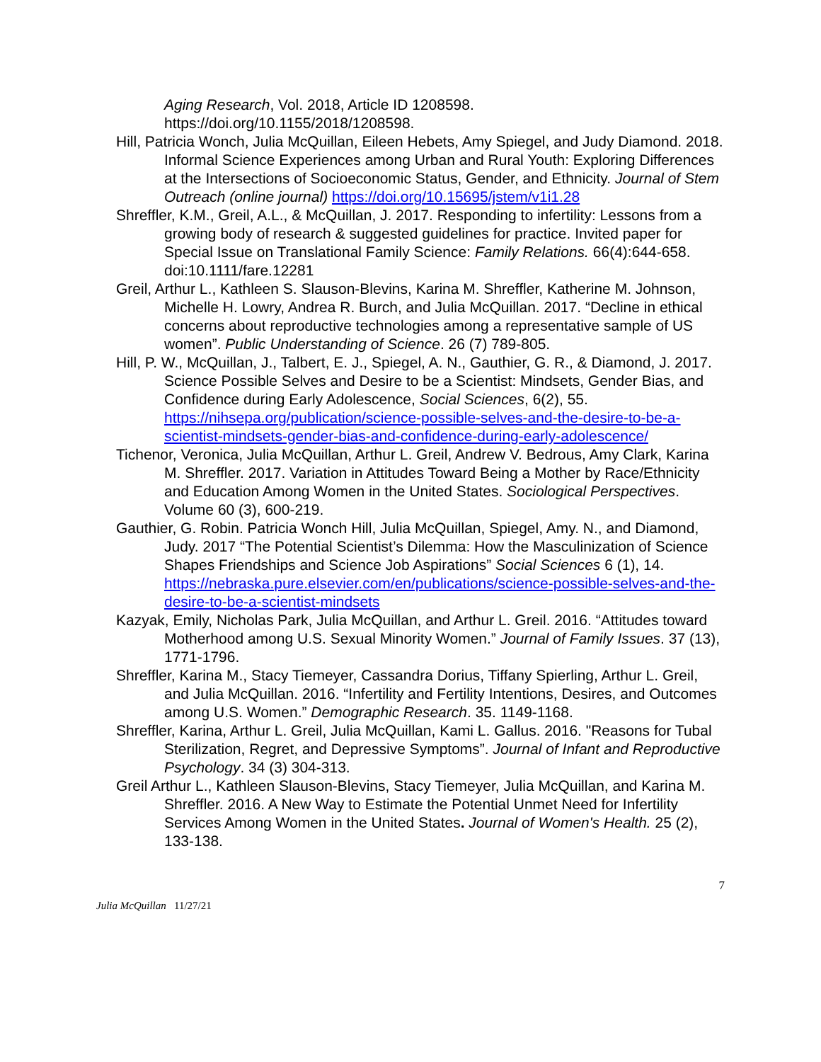Aging Research, Vol. 2018, Article ID 1208598. https://doi.org/10.1155/2018/1208598.
Hill, Patricia Wonch, Julia McQuillan, Eileen Hebets, Amy Spiegel, and Judy Diamond. 2018. Informal Science Experiences among Urban and Rural Youth: Exploring Differences at the Intersections of Socioeconomic Status, Gender, and Ethnicity. Journal of Stem Outreach (online journal) https://doi.org/10.15695/jstem/v1i1.28
Shreffler, K.M., Greil, A.L., & McQuillan, J. 2017. Responding to infertility: Lessons from a growing body of research & suggested guidelines for practice. Invited paper for Special Issue on Translational Family Science: Family Relations. 66(4):644-658. doi:10.1111/fare.12281
Greil, Arthur L., Kathleen S. Slauson-Blevins, Karina M. Shreffler, Katherine M. Johnson, Michelle H. Lowry, Andrea R. Burch, and Julia McQuillan. 2017. “Decline in ethical concerns about reproductive technologies among a representative sample of US women”. Public Understanding of Science. 26 (7) 789-805.
Hill, P. W., McQuillan, J., Talbert, E. J., Spiegel, A. N., Gauthier, G. R., & Diamond, J. 2017. Science Possible Selves and Desire to be a Scientist: Mindsets, Gender Bias, and Confidence during Early Adolescence, Social Sciences, 6(2), 55. https://nihsepa.org/publication/science-possible-selves-and-the-desire-to-be-a-scientist-mindsets-gender-bias-and-confidence-during-early-adolescence/
Tichenor, Veronica, Julia McQuillan, Arthur L. Greil, Andrew V. Bedrous, Amy Clark, Karina M. Shreffler. 2017. Variation in Attitudes Toward Being a Mother by Race/Ethnicity and Education Among Women in the United States. Sociological Perspectives. Volume 60 (3), 600-219.
Gauthier, G. Robin. Patricia Wonch Hill, Julia McQuillan, Spiegel, Amy. N., and Diamond, Judy. 2017 “The Potential Scientist’s Dilemma: How the Masculinization of Science Shapes Friendships and Science Job Aspirations” Social Sciences 6 (1), 14. https://nebraska.pure.elsevier.com/en/publications/science-possible-selves-and-the-desire-to-be-a-scientist-mindsets
Kazyak, Emily, Nicholas Park, Julia McQuillan, and Arthur L. Greil. 2016. “Attitudes toward Motherhood among U.S. Sexual Minority Women.” Journal of Family Issues. 37 (13), 1771-1796.
Shreffler, Karina M., Stacy Tiemeyer, Cassandra Dorius, Tiffany Spierling, Arthur L. Greil, and Julia McQuillan. 2016. “Infertility and Fertility Intentions, Desires, and Outcomes among U.S. Women.” Demographic Research. 35. 1149-1168.
Shreffler, Karina, Arthur L. Greil, Julia McQuillan, Kami L. Gallus. 2016. "Reasons for Tubal Sterilization, Regret, and Depressive Symptoms”. Journal of Infant and Reproductive Psychology. 34 (3) 304-313.
Greil Arthur L., Kathleen Slauson-Blevins, Stacy Tiemeyer, Julia McQuillan, and Karina M. Shreffler. 2016. A New Way to Estimate the Potential Unmet Need for Infertility Services Among Women in the United States. Journal of Women's Health. 25 (2), 133-138.
7
Julia McQuillan 11/27/21